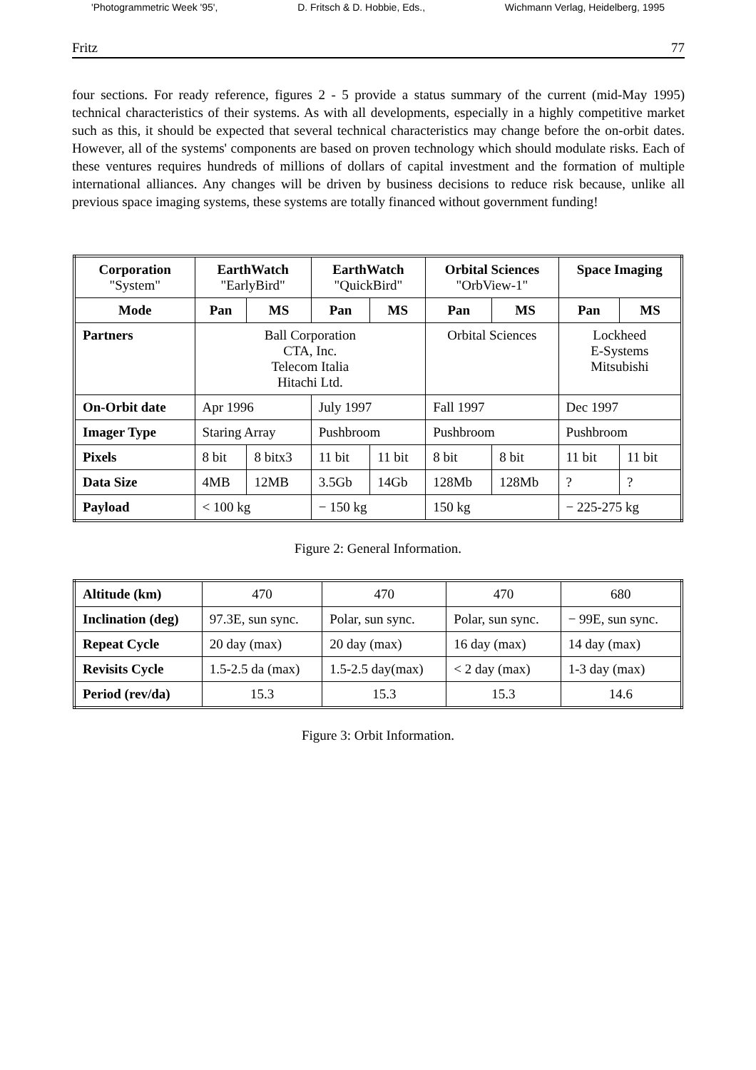'Photogrammetric Week '95', D. Fritsch & D. Hobbie, Eds., Wichmann Verlag, Heidelberg, 1995
Fritz 77
four sections. For ready reference, figures 2 - 5 provide a status summary of the current (mid-May 1995) technical characteristics of their systems. As with all developments, especially in a highly competitive market such as this, it should be expected that several technical characteristics may change before the on-orbit dates. However, all of the systems' components are based on proven technology which should modulate risks. Each of these ventures requires hundreds of millions of dollars of capital investment and the formation of multiple international alliances. Any changes will be driven by business decisions to reduce risk because, unlike all previous space imaging systems, these systems are totally financed without government funding!
| Corporation "System" | EarthWatch "EarlyBird" | | EarthWatch "QuickBird" | | Orbital Sciences "OrbView-1" | | Space Imaging | |
| --- | --- | --- | --- | --- | --- | --- | --- | --- |
| Mode | Pan | MS | Pan | MS | Pan | MS | Pan | MS |
| Partners | Ball Corporation CTA, Inc. Telecom Italia Hitachi Ltd. | | | | Orbital Sciences | | Lockheed E-Systems Mitsubishi | |
| On-Orbit date | Apr 1996 | | July 1997 | | Fall 1997 | | Dec 1997 | |
| Imager Type | Staring Array | | Pushbroom | | Pushbroom | | Pushbroom | |
| Pixels | 8 bit | 8 bitx3 | 11 bit | 11 bit | 8 bit | 8 bit | 11 bit | 11 bit |
| Data Size | 4MB | 12MB | 3.5Gb | 14Gb | 128Mb | 128Mb | ? | ? |
| Payload | < 100 kg | | − 150 kg | | 150 kg | | − 225-275 kg | |
Figure 2: General Information.
| Altitude (km) | 470 | 470 | 470 | 680 |
| Inclination (deg) | 97.3E, sun sync. | Polar, sun sync. | Polar, sun sync. | − 99E, sun sync. |
| Repeat Cycle | 20 day (max) | 20 day (max) | 16 day (max) | 14 day (max) |
| Revisits Cycle | 1.5-2.5 da (max) | 1.5-2.5 day(max) | < 2 day (max) | 1-3 day (max) |
| Period (rev/da) | 15.3 | 15.3 | 15.3 | 14.6 |
Figure 3: Orbit Information.